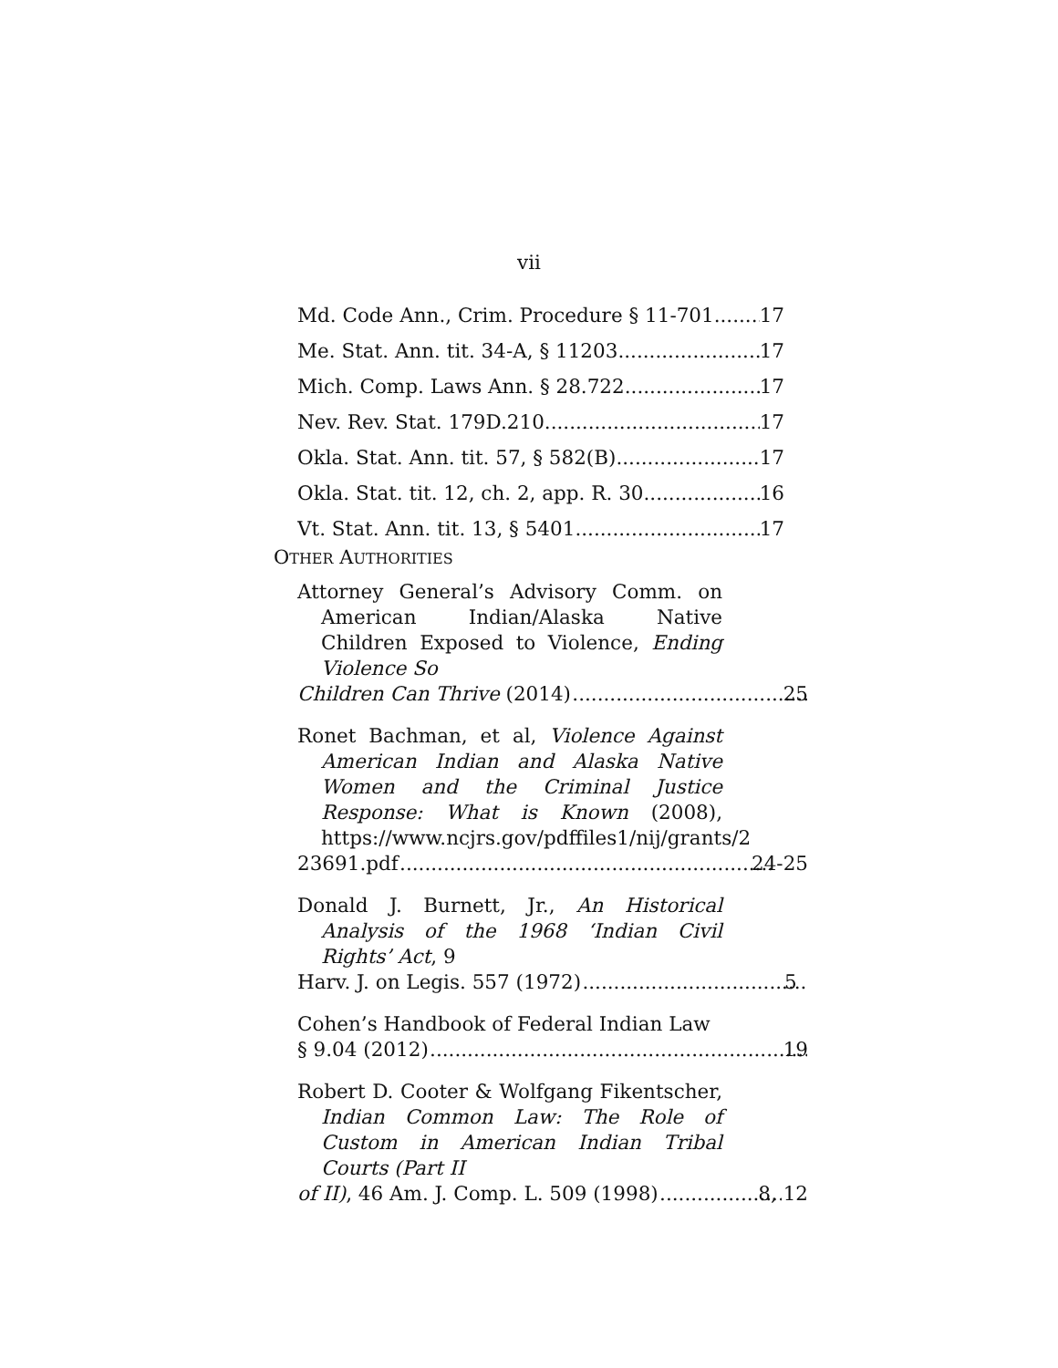vii
Md. Code Ann., Crim. Procedure § 11-701 17
Me. Stat. Ann. tit. 34-A, § 11203 17
Mich. Comp. Laws Ann. § 28.722 17
Nev. Rev. Stat. 179D.210 17
Okla. Stat. Ann. tit. 57, § 582(B) 17
Okla. Stat. tit. 12, ch. 2, app. R. 30 16
Vt. Stat. Ann. tit. 13, § 5401 17
OTHER AUTHORITIES
Attorney General’s Advisory Comm. on American Indian/Alaska Native Children Exposed to Violence, Ending Violence So
Children Can Thrive (2014) 25
Ronet Bachman, et al, Violence Against American Indian and Alaska Native Women and the Criminal Justice Response: What is Known (2008), https://www.ncjrs.gov/pdffiles1/nij/grants/2
23691.pdf 24-25
Donald J. Burnett, Jr., An Historical Analysis of the 1968 ‘Indian Civil Rights’ Act, 9
Harv. J. on Legis. 557 (1972) 5
Cohen’s Handbook of Federal Indian Law
§ 9.04 (2012) 19
Robert D. Cooter & Wolfgang Fikentscher, Indian Common Law: The Role of Custom in American Indian Tribal Courts (Part II
of II), 46 Am. J. Comp. L. 509 (1998) 8, 12